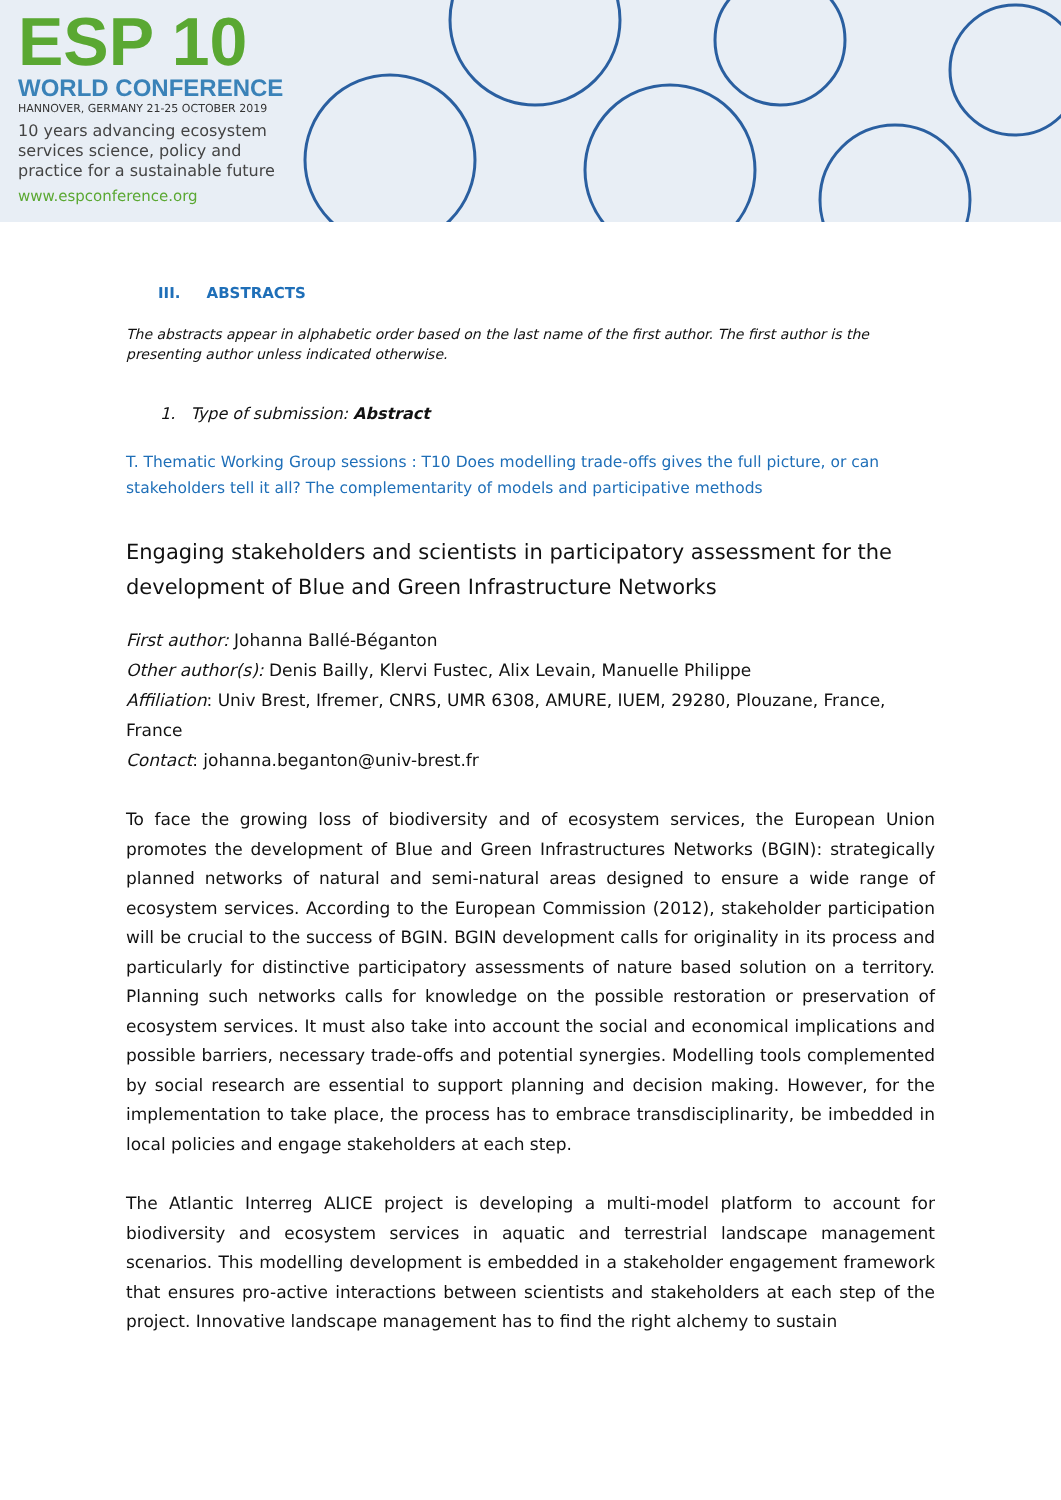ESP 10
WORLD CONFERENCE
HANNOVER, GERMANY 21-25 OCTOBER 2019
10 years advancing ecosystem services science, policy and practice for a sustainable future
www.espconference.org
III. ABSTRACTS
The abstracts appear in alphabetic order based on the last name of the first author. The first author is the presenting author unless indicated otherwise.
1. Type of submission: Abstract
T. Thematic Working Group sessions : T10 Does modelling trade-offs gives the full picture, or can stakeholders tell it all? The complementarity of models and participative methods
Engaging stakeholders and scientists in participatory assessment for the development of Blue and Green Infrastructure Networks
First author: Johanna Ballé-Béganton
Other author(s): Denis Bailly, Klervi Fustec, Alix Levain, Manuelle Philippe
Affiliation: Univ Brest, Ifremer, CNRS, UMR 6308, AMURE, IUEM, 29280, Plouzane, France, France
Contact: johanna.beganton@univ-brest.fr
To face the growing loss of biodiversity and of ecosystem services, the European Union promotes the development of Blue and Green Infrastructures Networks (BGIN): strategically planned networks of natural and semi-natural areas designed to ensure a wide range of ecosystem services. According to the European Commission (2012), stakeholder participation will be crucial to the success of BGIN. BGIN development calls for originality in its process and particularly for distinctive participatory assessments of nature based solution on a territory. Planning such networks calls for knowledge on the possible restoration or preservation of ecosystem services. It must also take into account the social and economical implications and possible barriers, necessary trade-offs and potential synergies. Modelling tools complemented by social research are essential to support planning and decision making. However, for the implementation to take place, the process has to embrace transdisciplinarity, be imbedded in local policies and engage stakeholders at each step.
The Atlantic Interreg ALICE project is developing a multi-model platform to account for biodiversity and ecosystem services in aquatic and terrestrial landscape management scenarios. This modelling development is embedded in a stakeholder engagement framework that ensures pro-active interactions between scientists and stakeholders at each step of the project. Innovative landscape management has to find the right alchemy to sustain